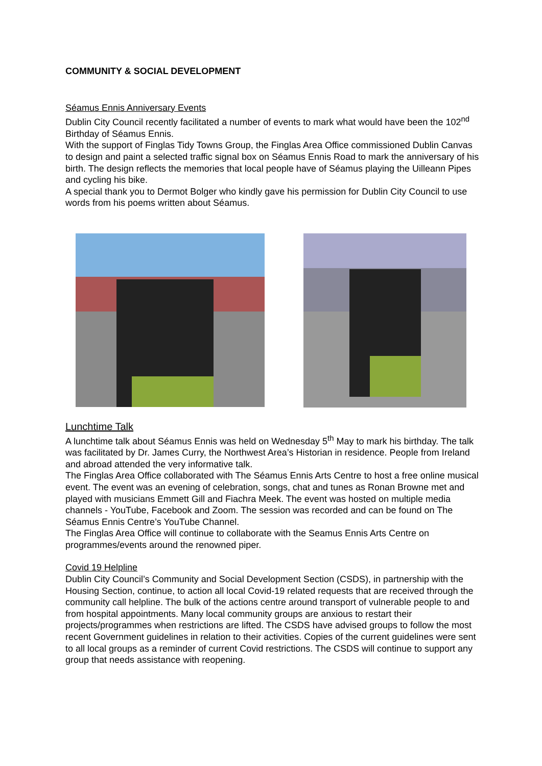COMMUNITY & SOCIAL DEVELOPMENT
Séamus Ennis Anniversary Events
Dublin City Council recently facilitated a number of events to mark what would have been the 102<sup>nd</sup> Birthday of Séamus Ennis.
With the support of Finglas Tidy Towns Group, the Finglas Area Office commissioned Dublin Canvas to design and paint a selected traffic signal box on Séamus Ennis Road to mark the anniversary of his birth. The design reflects the memories that local people have of Séamus playing the Uilleann Pipes and cycling his bike.
A special thank you to Dermot Bolger who kindly gave his permission for Dublin City Council to use words from his poems written about Séamus.
Lunchtime Talk
A lunchtime talk about Séamus Ennis was held on Wednesday 5<sup>th</sup> May to mark his birthday. The talk was facilitated by Dr. James Curry, the Northwest Area’s Historian in residence. People from Ireland and abroad attended the very informative talk.
The Finglas Area Office collaborated with The Séamus Ennis Arts Centre to host a free online musical event. The event was an evening of celebration, songs, chat and tunes as Ronan Browne met and played with musicians Emmett Gill and Fiachra Meek. The event was hosted on multiple media channels - YouTube, Facebook and Zoom. The session was recorded and can be found on The Séamus Ennis Centre’s YouTube Channel.
The Finglas Area Office will continue to collaborate with the Seamus Ennis Arts Centre on programmes/events around the renowned piper.
Covid 19 Helpline
Dublin City Council’s Community and Social Development Section (CSDS), in partnership with the Housing Section, continue, to action all local Covid-19 related requests that are received through the community call helpline. The bulk of the actions centre around transport of vulnerable people to and from hospital appointments. Many local community groups are anxious to restart their projects/programmes when restrictions are lifted. The CSDS have advised groups to follow the most recent Government guidelines in relation to their activities. Copies of the current guidelines were sent to all local groups as a reminder of current Covid restrictions. The CSDS will continue to support any group that needs assistance with reopening.